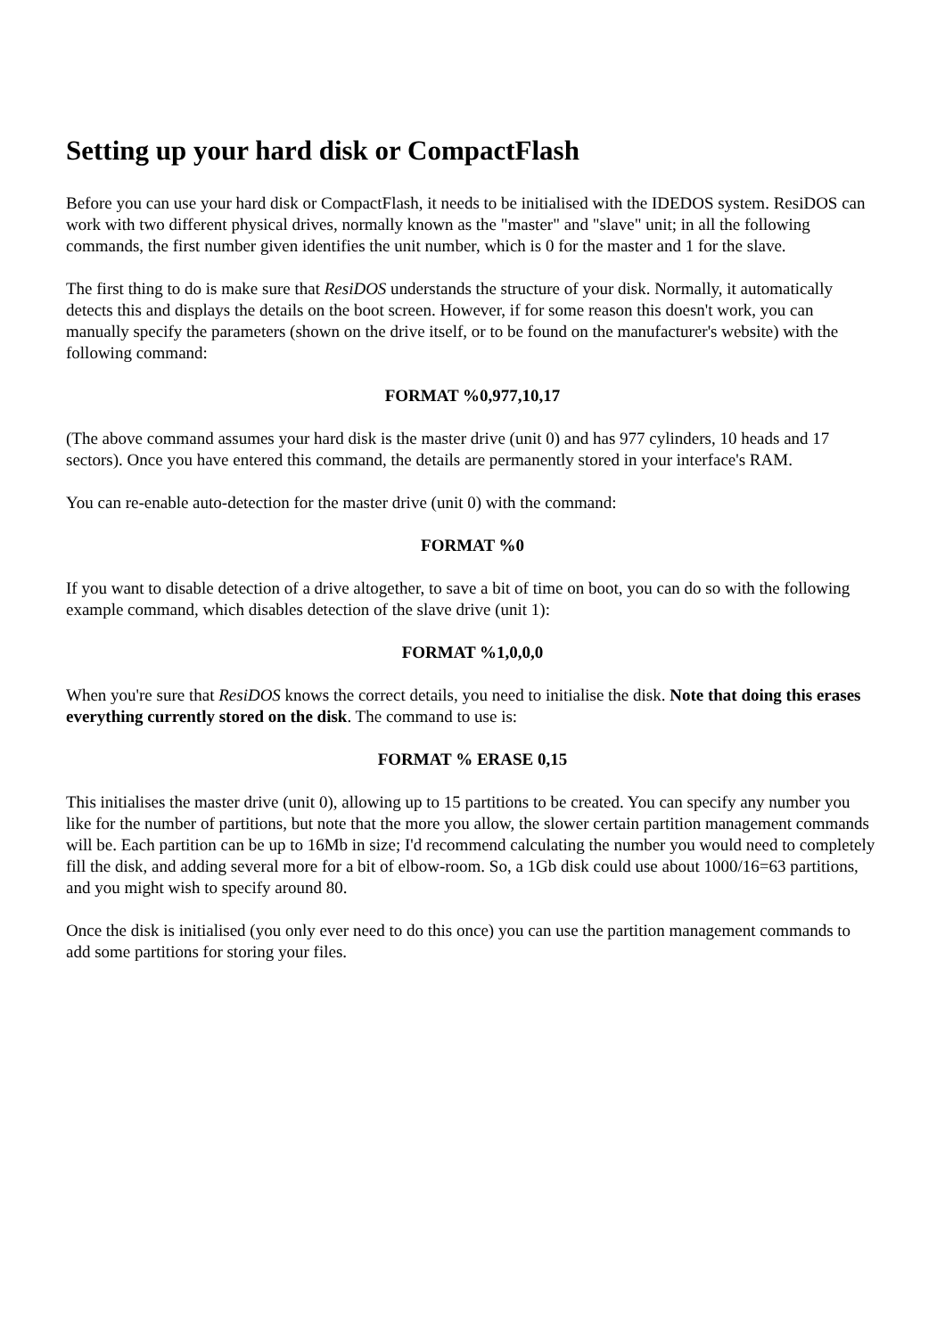Setting up your hard disk or CompactFlash
Before you can use your hard disk or CompactFlash, it needs to be initialised with the IDEDOS system. ResiDOS can work with two different physical drives, normally known as the "master" and "slave" unit; in all the following commands, the first number given identifies the unit number, which is 0 for the master and 1 for the slave.
The first thing to do is make sure that ResiDOS understands the structure of your disk. Normally, it automatically detects this and displays the details on the boot screen. However, if for some reason this doesn't work, you can manually specify the parameters (shown on the drive itself, or to be found on the manufacturer's website) with the following command:
FORMAT %0,977,10,17
(The above command assumes your hard disk is the master drive (unit 0) and has 977 cylinders, 10 heads and 17 sectors). Once you have entered this command, the details are permanently stored in your interface's RAM.
You can re-enable auto-detection for the master drive (unit 0) with the command:
FORMAT %0
If you want to disable detection of a drive altogether, to save a bit of time on boot, you can do so with the following example command, which disables detection of the slave drive (unit 1):
FORMAT %1,0,0,0
When you're sure that ResiDOS knows the correct details, you need to initialise the disk. Note that doing this erases everything currently stored on the disk. The command to use is:
FORMAT % ERASE 0,15
This initialises the master drive (unit 0), allowing up to 15 partitions to be created. You can specify any number you like for the number of partitions, but note that the more you allow, the slower certain partition management commands will be. Each partition can be up to 16Mb in size; I'd recommend calculating the number you would need to completely fill the disk, and adding several more for a bit of elbow-room. So, a 1Gb disk could use about 1000/16=63 partitions, and you might wish to specify around 80.
Once the disk is initialised (you only ever need to do this once) you can use the partition management commands to add some partitions for storing your files.